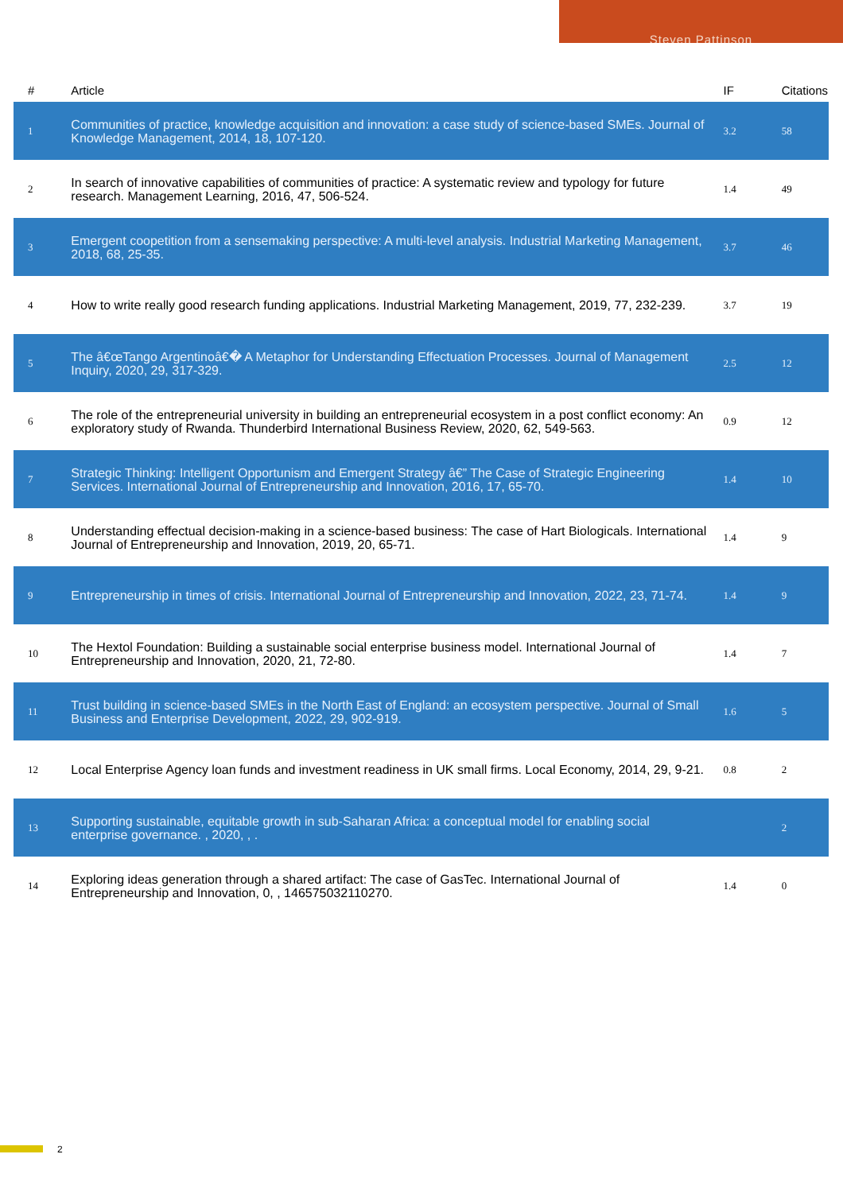Steven Pattinson
| # | Article | IF | Citations |
| --- | --- | --- | --- |
| 1 | Communities of practice, knowledge acquisition and innovation: a case study of science-based SMEs. Journal of Knowledge Management, 2014, 18, 107-120. | 3.2 | 58 |
| 2 | In search of innovative capabilities of communities of practice: A systematic review and typology for future research. Management Learning, 2016, 47, 506-524. | 1.4 | 49 |
| 3 | Emergent coopetition from a sensemaking perspective: A multi-level analysis. Industrial Marketing Management, 2018, 68, 25-35. | 3.7 | 46 |
| 4 | How to write really good research funding applications. Industrial Marketing Management, 2019, 77, 232-239. | 3.7 | 19 |
| 5 | The â€œTango Argentinoâ€� A Metaphor for Understanding Effectuation Processes. Journal of Management Inquiry, 2020, 29, 317-329. | 2.5 | 12 |
| 6 | The role of the entrepreneurial university in building an entrepreneurial ecosystem in a post conflict economy: An exploratory study of Rwanda. Thunderbird International Business Review, 2020, 62, 549-563. | 0.9 | 12 |
| 7 | Strategic Thinking: Intelligent Opportunism and Emergent Strategy â€” The Case of Strategic Engineering Services. International Journal of Entrepreneurship and Innovation, 2016, 17, 65-70. | 1.4 | 10 |
| 8 | Understanding effectual decision-making in a science-based business: The case of Hart Biologicals. International Journal of Entrepreneurship and Innovation, 2019, 20, 65-71. | 1.4 | 9 |
| 9 | Entrepreneurship in times of crisis. International Journal of Entrepreneurship and Innovation, 2022, 23, 71-74. | 1.4 | 9 |
| 10 | The Hextol Foundation: Building a sustainable social enterprise business model. International Journal of Entrepreneurship and Innovation, 2020, 21, 72-80. | 1.4 | 7 |
| 11 | Trust building in science-based SMEs in the North East of England: an ecosystem perspective. Journal of Small Business and Enterprise Development, 2022, 29, 902-919. | 1.6 | 5 |
| 12 | Local Enterprise Agency loan funds and investment readiness in UK small firms. Local Economy, 2014, 29, 9-21. | 0.8 | 2 |
| 13 | Supporting sustainable, equitable growth in sub-Saharan Africa: a conceptual model for enabling social enterprise governance. , 2020, , . | | 2 |
| 14 | Exploring ideas generation through a shared artifact: The case of GasTec. International Journal of Entrepreneurship and Innovation, 0, , 146575032110270. | 1.4 | 0 |
2